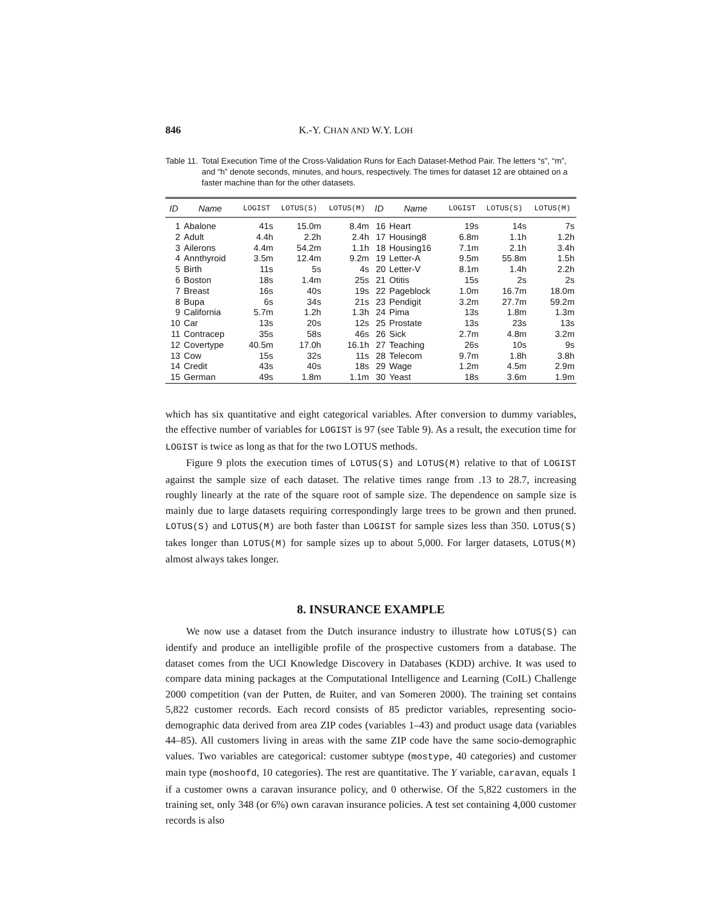846 K.-Y. CHAN AND W.Y. LOH
Table 11. Total Execution Time of the Cross-Validation Runs for Each Dataset-Method Pair. The letters “s”, “m”, and “h” denote seconds, minutes, and hours, respectively. The times for dataset 12 are obtained on a faster machine than for the other datasets.
| ID | Name | LOGIST | LOTUS(S) | LOTUS(M) | ID | Name | LOGIST | LOTUS(S) | LOTUS(M) |
| --- | --- | --- | --- | --- | --- | --- | --- | --- | --- |
| 1 | Abalone | 41s | 15.0m | 8.4m | 16 | Heart | 19s | 14s | 7s |
| 2 | Adult | 4.4h | 2.2h | 2.4h | 17 | Housing8 | 6.8m | 1.1h | 1.2h |
| 3 | Ailerons | 4.4m | 54.2m | 1.1h | 18 | Housing16 | 7.1m | 2.1h | 3.4h |
| 4 | Annthyroid | 3.5m | 12.4m | 9.2m | 19 | Letter-A | 9.5m | 55.8m | 1.5h |
| 5 | Birth | 11s | 5s | 4s | 20 | Letter-V | 8.1m | 1.4h | 2.2h |
| 6 | Boston | 18s | 1.4m | 25s | 21 | Otitis | 15s | 2s | 2s |
| 7 | Breast | 16s | 40s | 19s | 22 | Pageblock | 1.0m | 16.7m | 18.0m |
| 8 | Bupa | 6s | 34s | 21s | 23 | Pendigit | 3.2m | 27.7m | 59.2m |
| 9 | California | 5.7m | 1.2h | 1.3h | 24 | Pima | 13s | 1.8m | 1.3m |
| 10 | Car | 13s | 20s | 12s | 25 | Prostate | 13s | 23s | 13s |
| 11 | Contracep | 35s | 58s | 46s | 26 | Sick | 2.7m | 4.8m | 3.2m |
| 12 | Covertype | 40.5m | 17.0h | 16.1h | 27 | Teaching | 26s | 10s | 9s |
| 13 | Cow | 15s | 32s | 11s | 28 | Telecom | 9.7m | 1.8h | 3.8h |
| 14 | Credit | 43s | 40s | 18s | 29 | Wage | 1.2m | 4.5m | 2.9m |
| 15 | German | 49s | 1.8m | 1.1m | 30 | Yeast | 18s | 3.6m | 1.9m |
which has six quantitative and eight categorical variables. After conversion to dummy variables, the effective number of variables for LOGIST is 97 (see Table 9). As a result, the execution time for LOGIST is twice as long as that for the two LOTUS methods.
Figure 9 plots the execution times of LOTUS(S) and LOTUS(M) relative to that of LOGIST against the sample size of each dataset. The relative times range from .13 to 28.7, increasing roughly linearly at the rate of the square root of sample size. The dependence on sample size is mainly due to large datasets requiring correspondingly large trees to be grown and then pruned. LOTUS(S) and LOTUS(M) are both faster than LOGIST for sample sizes less than 350. LOTUS(S) takes longer than LOTUS(M) for sample sizes up to about 5,000. For larger datasets, LOTUS(M) almost always takes longer.
8. INSURANCE EXAMPLE
We now use a dataset from the Dutch insurance industry to illustrate how LOTUS(S) can identify and produce an intelligible profile of the prospective customers from a database. The dataset comes from the UCI Knowledge Discovery in Databases (KDD) archive. It was used to compare data mining packages at the Computational Intelligence and Learning (CoIL) Challenge 2000 competition (van der Putten, de Ruiter, and van Someren 2000). The training set contains 5,822 customer records. Each record consists of 85 predictor variables, representing socio-demographic data derived from area ZIP codes (variables 1–43) and product usage data (variables 44–85). All customers living in areas with the same ZIP code have the same socio-demographic values. Two variables are categorical: customer subtype (mostype, 40 categories) and customer main type (moshoofd, 10 categories). The rest are quantitative. The Y variable, caravan, equals 1 if a customer owns a caravan insurance policy, and 0 otherwise. Of the 5,822 customers in the training set, only 348 (or 6%) own caravan insurance policies. A test set containing 4,000 customer records is also